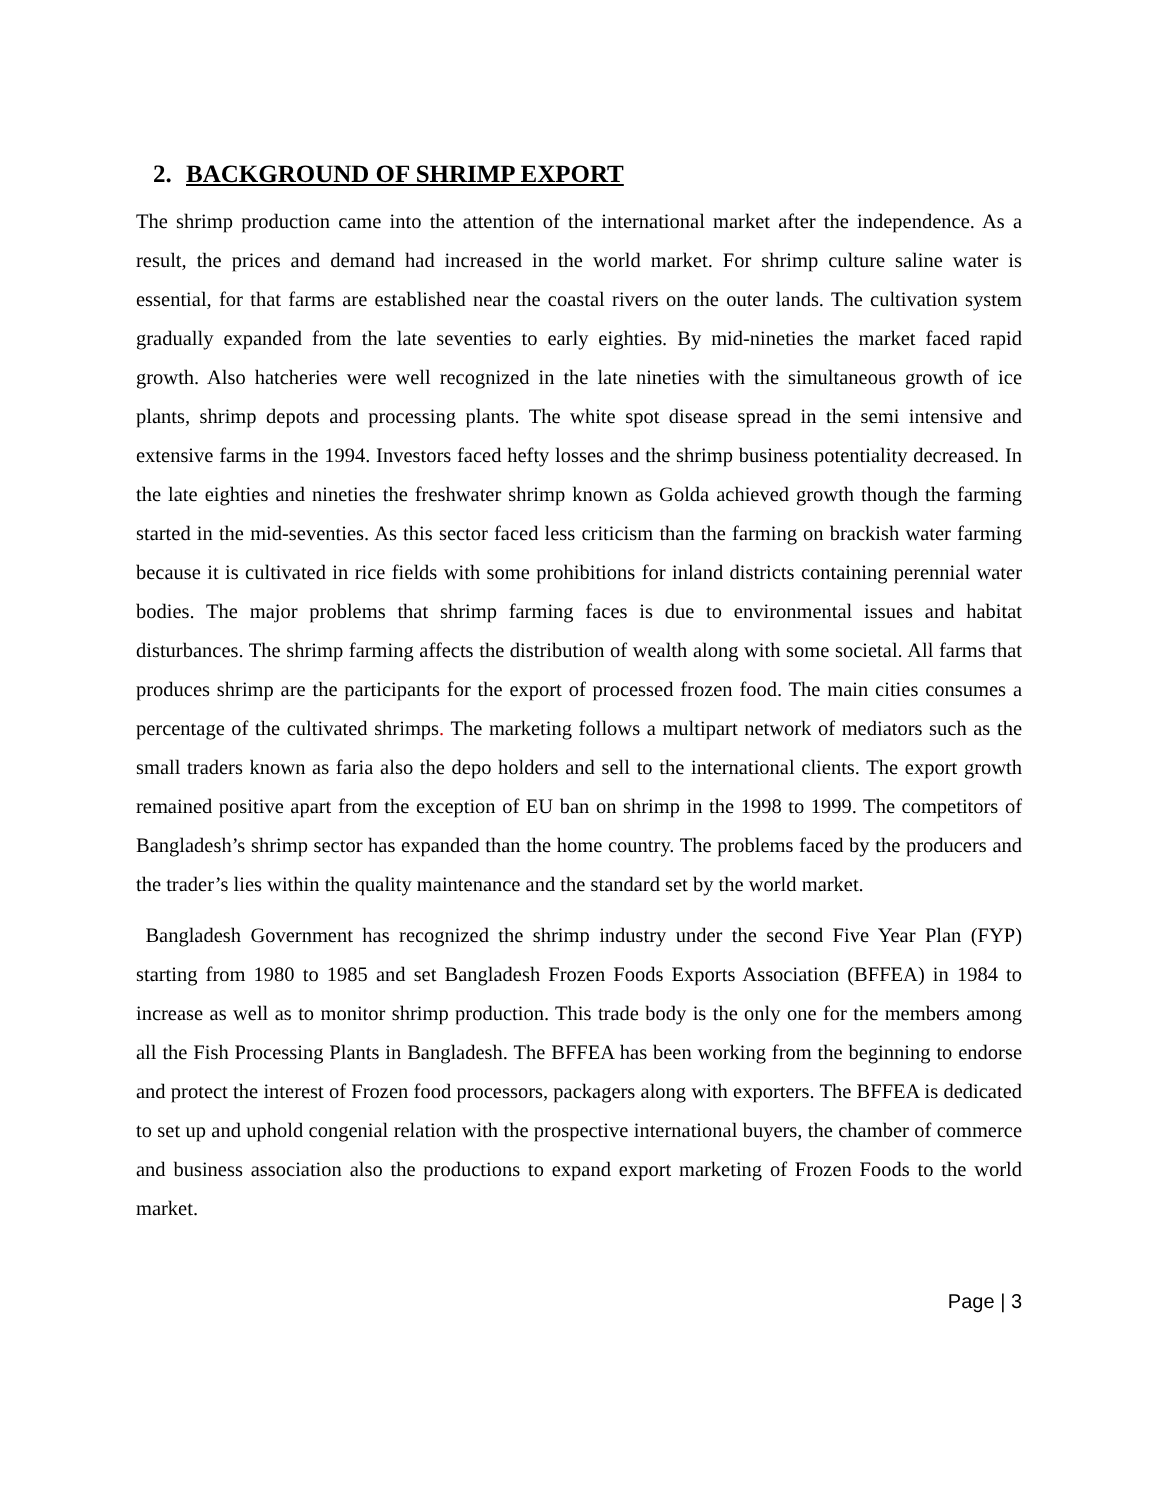2. BACKGROUND OF SHRIMP EXPORT
The shrimp production came into the attention of the international market after the independence. As a result, the prices and demand had increased in the world market. For shrimp culture saline water is essential, for that farms are established near the coastal rivers on the outer lands. The cultivation system gradually expanded from the late seventies to early eighties. By mid-nineties the market faced rapid growth. Also hatcheries were well recognized in the late nineties with the simultaneous growth of ice plants, shrimp depots and processing plants. The white spot disease spread in the semi intensive and extensive farms in the 1994. Investors faced hefty losses and the shrimp business potentiality decreased. In the late eighties and nineties the freshwater shrimp known as Golda achieved growth though the farming started in the mid-seventies. As this sector faced less criticism than the farming on brackish water farming because it is cultivated in rice fields with some prohibitions for inland districts containing perennial water bodies. The major problems that shrimp farming faces is due to environmental issues and habitat disturbances. The shrimp farming affects the distribution of wealth along with some societal. All farms that produces shrimp are the participants for the export of processed frozen food. The main cities consumes a percentage of the cultivated shrimps. The marketing follows a multipart network of mediators such as the small traders known as faria also the depo holders and sell to the international clients. The export growth remained positive apart from the exception of EU ban on shrimp in the 1998 to 1999. The competitors of Bangladesh’s shrimp sector has expanded than the home country. The problems faced by the producers and the trader’s lies within the quality maintenance and the standard set by the world market.
Bangladesh Government has recognized the shrimp industry under the second Five Year Plan (FYP) starting from 1980 to 1985 and set Bangladesh Frozen Foods Exports Association (BFFEA) in 1984 to increase as well as to monitor shrimp production. This trade body is the only one for the members among all the Fish Processing Plants in Bangladesh. The BFFEA has been working from the beginning to endorse and protect the interest of Frozen food processors, packagers along with exporters. The BFFEA is dedicated to set up and uphold congenial relation with the prospective international buyers, the chamber of commerce and business association also the productions to expand export marketing of Frozen Foods to the world market.
Page | 3